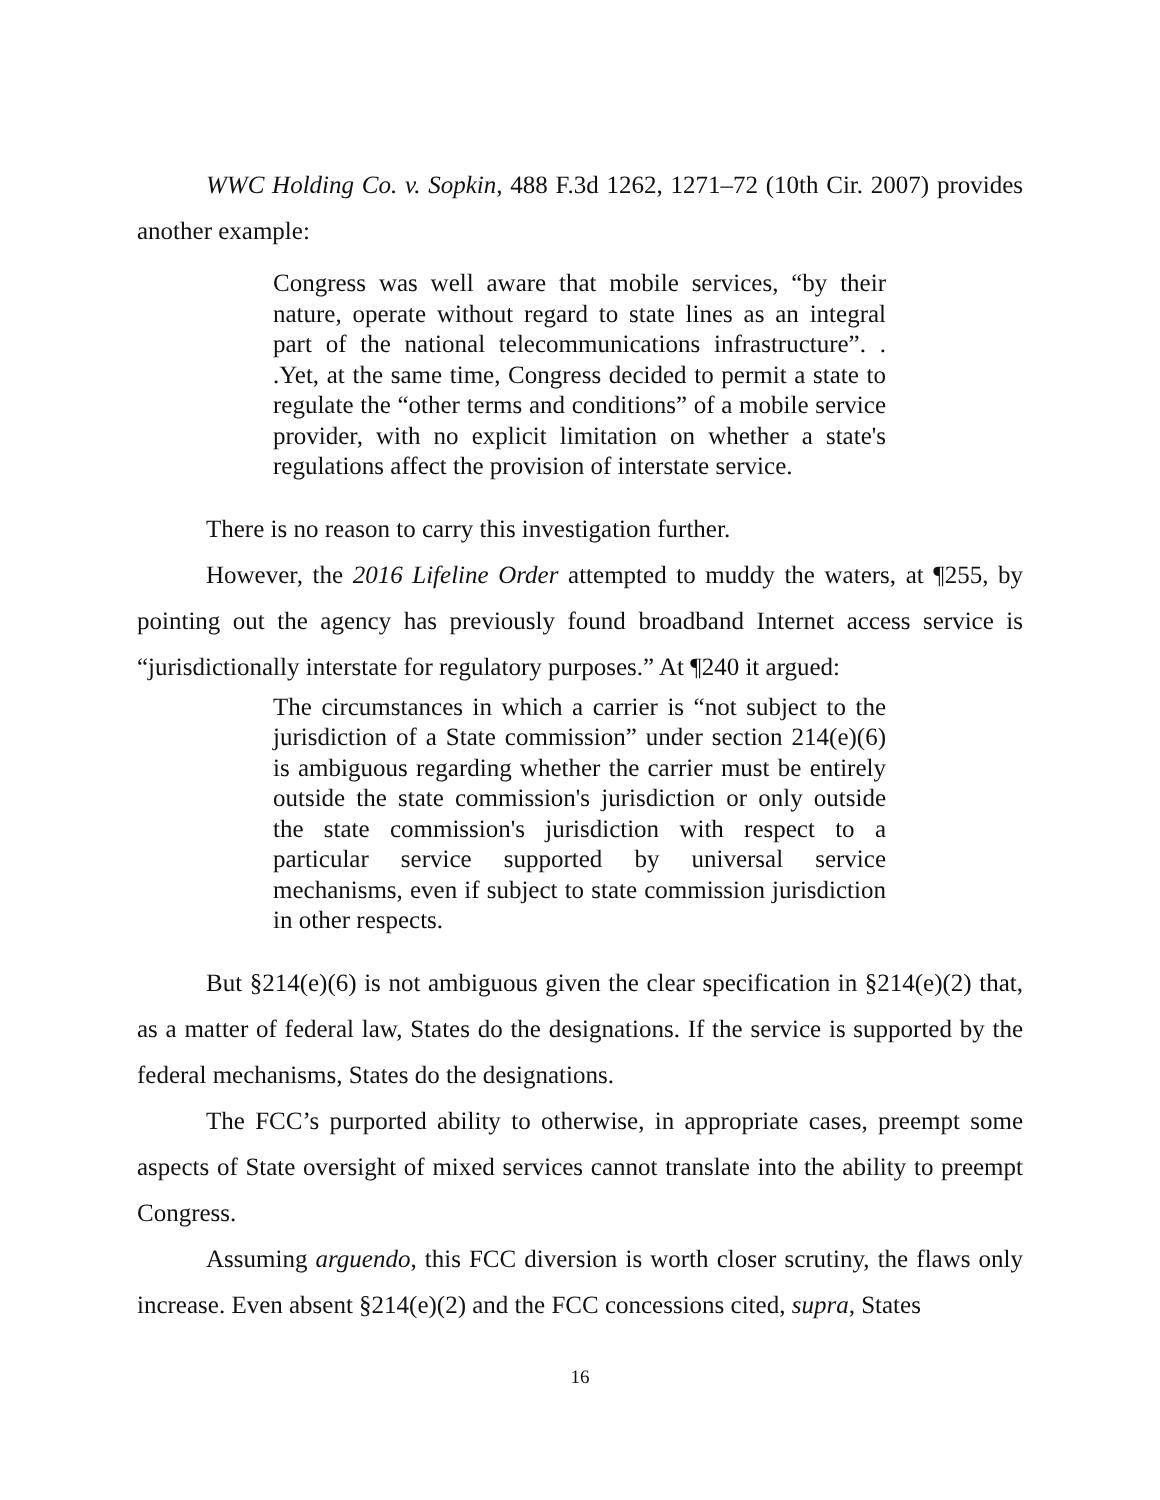WWC Holding Co. v. Sopkin, 488 F.3d 1262, 1271–72 (10th Cir. 2007) provides another example:
Congress was well aware that mobile services, “by their nature, operate without regard to state lines as an integral part of the national telecommunications infrastructure”. . .Yet, at the same time, Congress decided to permit a state to regulate the “other terms and conditions” of a mobile service provider, with no explicit limitation on whether a state's regulations affect the provision of interstate service.
There is no reason to carry this investigation further.
However, the 2016 Lifeline Order attempted to muddy the waters, at ¶255, by pointing out the agency has previously found broadband Internet access service is “jurisdictionally interstate for regulatory purposes.” At ¶240 it argued:
The circumstances in which a carrier is “not subject to the jurisdiction of a State commission” under section 214(e)(6) is ambiguous regarding whether the carrier must be entirely outside the state commission's jurisdiction or only outside the state commission's jurisdiction with respect to a particular service supported by universal service mechanisms, even if subject to state commission jurisdiction in other respects.
But §214(e)(6) is not ambiguous given the clear specification in §214(e)(2) that, as a matter of federal law, States do the designations. If the service is supported by the federal mechanisms, States do the designations.
The FCC’s purported ability to otherwise, in appropriate cases, preempt some aspects of State oversight of mixed services cannot translate into the ability to preempt Congress.
Assuming arguendo, this FCC diversion is worth closer scrutiny, the flaws only increase. Even absent §214(e)(2) and the FCC concessions cited, supra, States
16